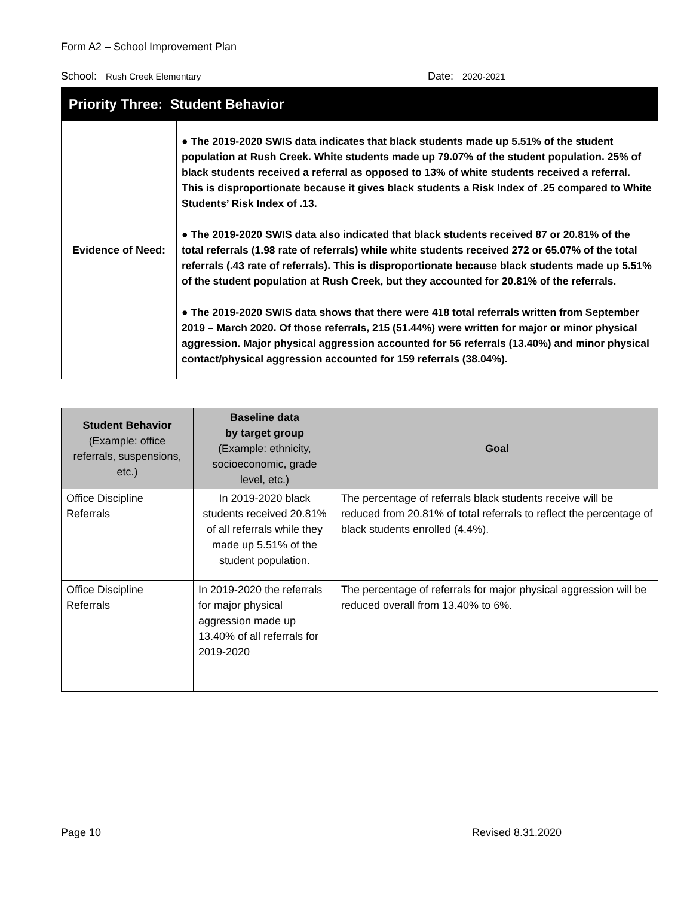Form A2 – School Improvement Plan
School: Rush Creek Elementary Date: 2020-2021
| Priority Three: Student Behavior | |
| Evidence of Need: | ● The 2019-2020 SWIS data indicates that black students made up 5.51% of the student population at Rush Creek. White students made up 79.07% of the student population. 25% of black students received a referral as opposed to 13% of white students received a referral. This is disproportionate because it gives black students a Risk Index of .25 compared to White Students’ Risk Index of .13. ● The 2019-2020 SWIS data also indicated that black students received 87 or 20.81% of the total referrals (1.98 rate of referrals) while white students received 272 or 65.07% of the total referrals (.43 rate of referrals). This is disproportionate because black students made up 5.51% of the student population at Rush Creek, but they accounted for 20.81% of the referrals. ● The 2019-2020 SWIS data shows that there were 418 total referrals written from September 2019 – March 2020. Of those referrals, 215 (51.44%) were written for major or minor physical aggression. Major physical aggression accounted for 56 referrals (13.40%) and minor physical contact/physical aggression accounted for 159 referrals (38.04%). |
| Student Behavior (Example: office referrals, suspensions, etc.) | Baseline data by target group (Example: ethnicity, socioeconomic, grade level, etc.) | Goal |
| --- | --- | --- |
| Office Discipline Referrals | In 2019-2020 black students received 20.81% of all referrals while they made up 5.51% of the student population. | The percentage of referrals black students receive will be reduced from 20.81% of total referrals to reflect the percentage of black students enrolled (4.4%). |
| Office Discipline Referrals | In 2019-2020 the referrals for major physical aggression made up 13.40% of all referrals for 2019-2020 | The percentage of referrals for major physical aggression will be reduced overall from 13.40% to 6%. |
Page 10 Revised 8.31.2020